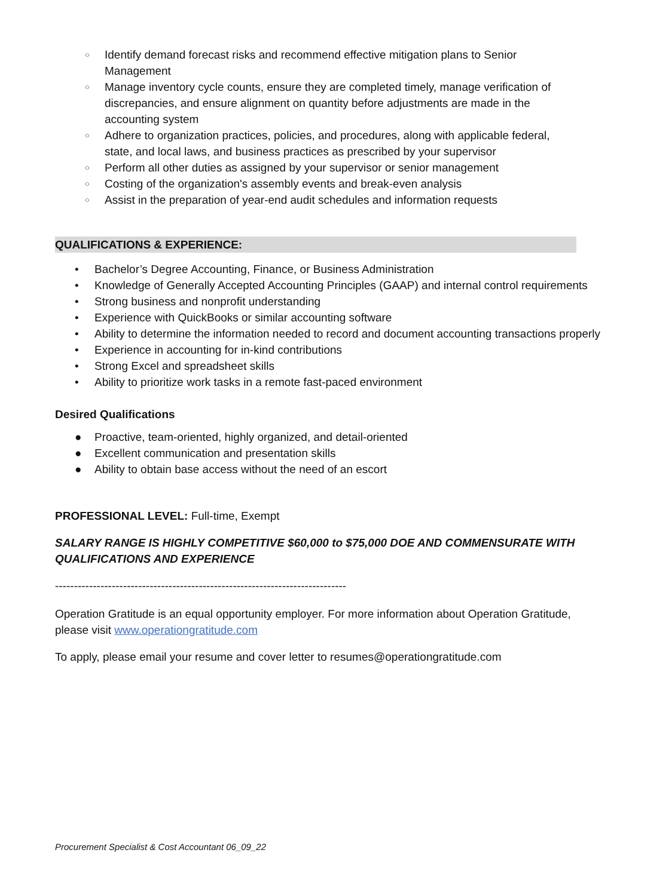○ Identify demand forecast risks and recommend effective mitigation plans to Senior Management
○ Manage inventory cycle counts, ensure they are completed timely, manage verification of discrepancies, and ensure alignment on quantity before adjustments are made in the accounting system
○ Adhere to organization practices, policies, and procedures, along with applicable federal, state, and local laws, and business practices as prescribed by your supervisor
○ Perform all other duties as assigned by your supervisor or senior management
○ Costing of the organization's assembly events and break-even analysis
○ Assist in the preparation of year-end audit schedules and information requests
QUALIFICATIONS & EXPERIENCE:
• Bachelor’s Degree Accounting, Finance, or Business Administration
• Knowledge of Generally Accepted Accounting Principles (GAAP) and internal control requirements
• Strong business and nonprofit understanding
• Experience with QuickBooks or similar accounting software
• Ability to determine the information needed to record and document accounting transactions properly
• Experience in accounting for in-kind contributions
• Strong Excel and spreadsheet skills
• Ability to prioritize work tasks in a remote fast-paced environment
Desired Qualifications
● Proactive, team-oriented, highly organized, and detail-oriented
● Excellent communication and presentation skills
● Ability to obtain base access without the need of an escort
PROFESSIONAL LEVEL: Full-time, Exempt
SALARY RANGE IS HIGHLY COMPETITIVE $60,000 to $75,000 DOE AND COMMENSURATE WITH QUALIFICATIONS AND EXPERIENCE
-----------------------------------------------------------------------------
Operation Gratitude is an equal opportunity employer. For more information about Operation Gratitude, please visit www.operationgratitude.com
To apply, please email your resume and cover letter to resumes@operationgratitude.com
Procurement Specialist & Cost Accountant 06_09_22